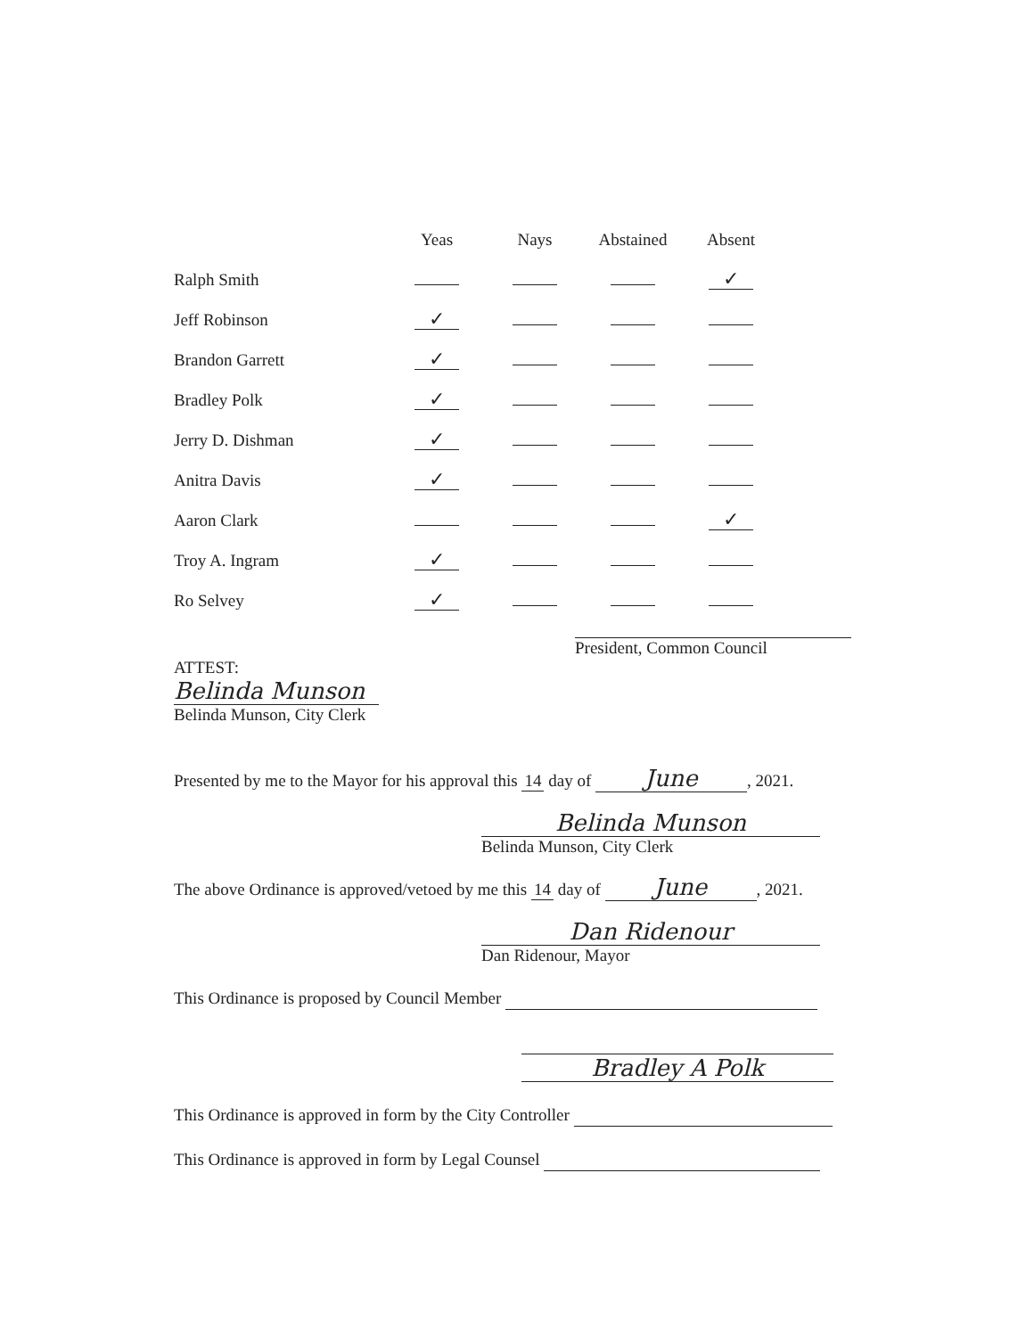| | Yeas | Nays | Abstained | Absent |
| --- | --- | --- | --- | --- |
| Ralph Smith | | | | ✓ |
| Jeff Robinson | ✓ | | | |
| Brandon Garrett | ✓ | | | |
| Bradley Polk | ✓ | | | |
| Jerry D. Dishman | ✓ | | | |
| Anitra Davis | ✓ | | | |
| Aaron Clark | | | | ✓ |
| Troy A. Ingram | ✓ | | | |
| Ro Selvey | ✓ | | | |
President, Common Council
ATTEST:
Belinda Munson
Belinda Munson, City Clerk
Presented by me to the Mayor for his approval this 14 day of June, 2021.
Belinda Munson
Belinda Munson, City Clerk
The above Ordinance is approved/vetoed by me this 14 day of June, 2021.
Dan Ridenour
Dan Ridenour, Mayor
This Ordinance is proposed by Council Member
Bradley A Polk
This Ordinance is approved in form by the City Controller
This Ordinance is approved in form by Legal Counsel